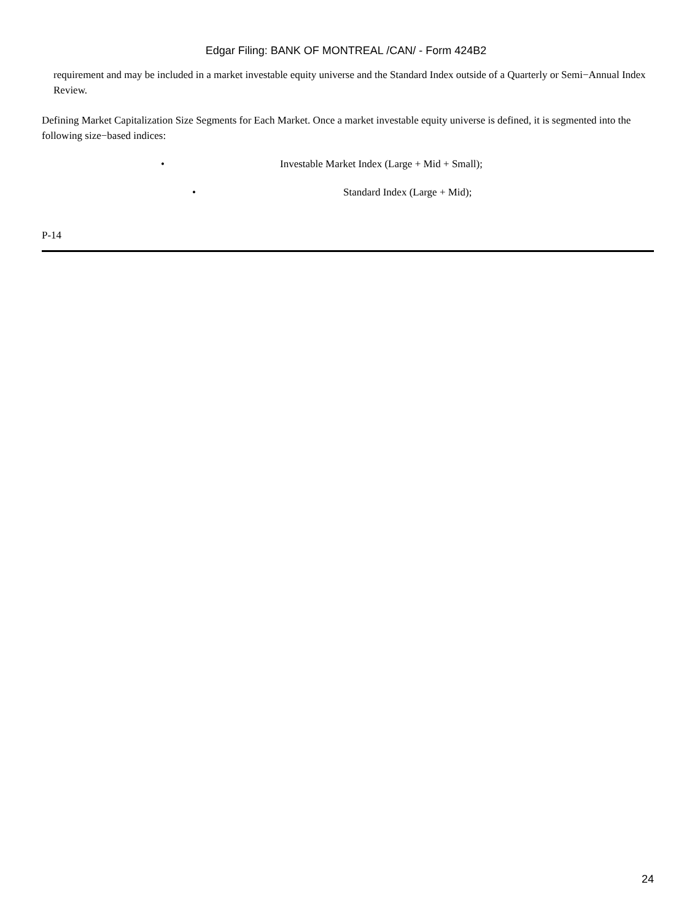Edgar Filing: BANK OF MONTREAL /CAN/ - Form 424B2
requirement and may be included in a market investable equity universe and the Standard Index outside of a Quarterly or Semi−Annual Index Review.
Defining Market Capitalization Size Segments for Each Market. Once a market investable equity universe is defined, it is segmented into the following size−based indices:
• Investable Market Index (Large + Mid + Small);
• Standard Index (Large + Mid);
P-14
24